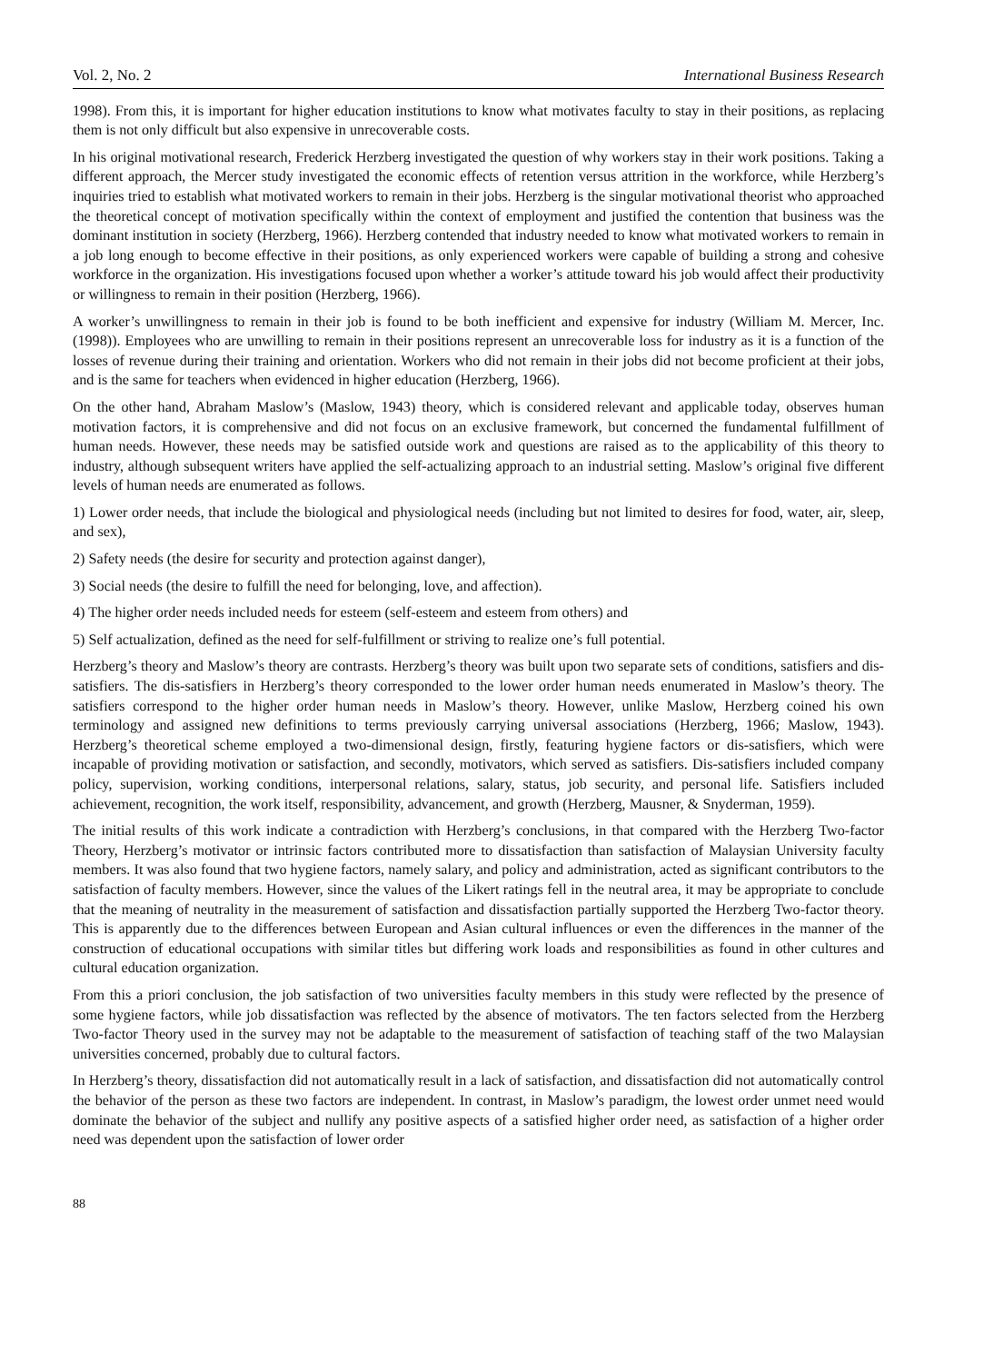Vol. 2, No. 2 International Business Research
1998). From this, it is important for higher education institutions to know what motivates faculty to stay in their positions, as replacing them is not only difficult but also expensive in unrecoverable costs.
In his original motivational research, Frederick Herzberg investigated the question of why workers stay in their work positions. Taking a different approach, the Mercer study investigated the economic effects of retention versus attrition in the workforce, while Herzberg’s inquiries tried to establish what motivated workers to remain in their jobs. Herzberg is the singular motivational theorist who approached the theoretical concept of motivation specifically within the context of employment and justified the contention that business was the dominant institution in society (Herzberg, 1966). Herzberg contended that industry needed to know what motivated workers to remain in a job long enough to become effective in their positions, as only experienced workers were capable of building a strong and cohesive workforce in the organization. His investigations focused upon whether a worker’s attitude toward his job would affect their productivity or willingness to remain in their position (Herzberg, 1966).
A worker’s unwillingness to remain in their job is found to be both inefficient and expensive for industry (William M. Mercer, Inc. (1998)). Employees who are unwilling to remain in their positions represent an unrecoverable loss for industry as it is a function of the losses of revenue during their training and orientation. Workers who did not remain in their jobs did not become proficient at their jobs, and is the same for teachers when evidenced in higher education (Herzberg, 1966).
On the other hand, Abraham Maslow’s (Maslow, 1943) theory, which is considered relevant and applicable today, observes human motivation factors, it is comprehensive and did not focus on an exclusive framework, but concerned the fundamental fulfillment of human needs. However, these needs may be satisfied outside work and questions are raised as to the applicability of this theory to industry, although subsequent writers have applied the self-actualizing approach to an industrial setting. Maslow’s original five different levels of human needs are enumerated as follows.
1) Lower order needs, that include the biological and physiological needs (including but not limited to desires for food, water, air, sleep, and sex),
2) Safety needs (the desire for security and protection against danger),
3) Social needs (the desire to fulfill the need for belonging, love, and affection).
4) The higher order needs included needs for esteem (self-esteem and esteem from others) and
5) Self actualization, defined as the need for self-fulfillment or striving to realize one’s full potential.
Herzberg’s theory and Maslow’s theory are contrasts. Herzberg’s theory was built upon two separate sets of conditions, satisfiers and dis-satisfiers. The dis-satisfiers in Herzberg’s theory corresponded to the lower order human needs enumerated in Maslow’s theory. The satisfiers correspond to the higher order human needs in Maslow’s theory. However, unlike Maslow, Herzberg coined his own terminology and assigned new definitions to terms previously carrying universal associations (Herzberg, 1966; Maslow, 1943). Herzberg’s theoretical scheme employed a two-dimensional design, firstly, featuring hygiene factors or dis-satisfiers, which were incapable of providing motivation or satisfaction, and secondly, motivators, which served as satisfiers. Dis-satisfiers included company policy, supervision, working conditions, interpersonal relations, salary, status, job security, and personal life. Satisfiers included achievement, recognition, the work itself, responsibility, advancement, and growth (Herzberg, Mausner, & Snyderman, 1959).
The initial results of this work indicate a contradiction with Herzberg’s conclusions, in that compared with the Herzberg Two-factor Theory, Herzberg’s motivator or intrinsic factors contributed more to dissatisfaction than satisfaction of Malaysian University faculty members. It was also found that two hygiene factors, namely salary, and policy and administration, acted as significant contributors to the satisfaction of faculty members. However, since the values of the Likert ratings fell in the neutral area, it may be appropriate to conclude that the meaning of neutrality in the measurement of satisfaction and dissatisfaction partially supported the Herzberg Two-factor theory. This is apparently due to the differences between European and Asian cultural influences or even the differences in the manner of the construction of educational occupations with similar titles but differing work loads and responsibilities as found in other cultures and cultural education organization.
From this a priori conclusion, the job satisfaction of two universities faculty members in this study were reflected by the presence of some hygiene factors, while job dissatisfaction was reflected by the absence of motivators. The ten factors selected from the Herzberg Two-factor Theory used in the survey may not be adaptable to the measurement of satisfaction of teaching staff of the two Malaysian universities concerned, probably due to cultural factors.
In Herzberg’s theory, dissatisfaction did not automatically result in a lack of satisfaction, and dissatisfaction did not automatically control the behavior of the person as these two factors are independent. In contrast, in Maslow’s paradigm, the lowest order unmet need would dominate the behavior of the subject and nullify any positive aspects of a satisfied higher order need, as satisfaction of a higher order need was dependent upon the satisfaction of lower order
88